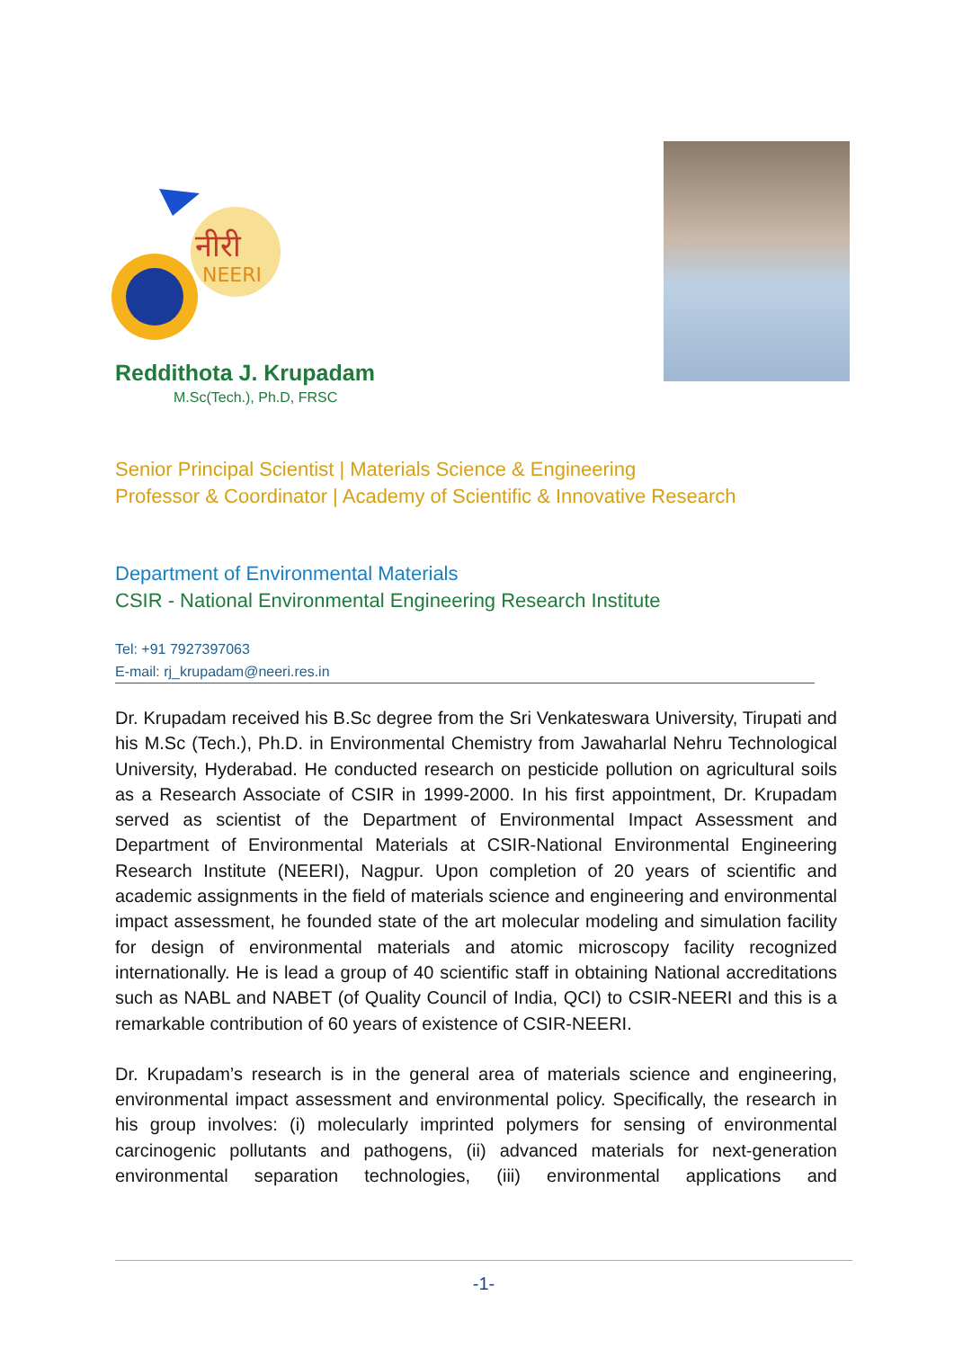नीरी
NEERI
Reddithota J. Krupadam
M.Sc(Tech.), Ph.D, FRSC
Senior Principal Scientist | Materials Science & Engineering
Professor & Coordinator | Academy of Scientific & Innovative Research
Department of Environmental Materials
CSIR - National Environmental Engineering Research Institute
Tel: +91 7927397063
E-mail: rj_krupadam@neeri.res.in
Dr. Krupadam received his B.Sc degree from the Sri Venkateswara University, Tirupati and his M.Sc (Tech.), Ph.D. in Environmental Chemistry from Jawaharlal Nehru Technological University, Hyderabad. He conducted research on pesticide pollution on agricultural soils as a Research Associate of CSIR in 1999-2000. In his first appointment, Dr. Krupadam served as scientist of the Department of Environmental Impact Assessment and Department of Environmental Materials at CSIR-National Environmental Engineering Research Institute (NEERI), Nagpur. Upon completion of 20 years of scientific and academic assignments in the field of materials science and engineering and environmental impact assessment, he founded state of the art molecular modeling and simulation facility for design of environmental materials and atomic microscopy facility recognized internationally. He is lead a group of 40 scientific staff in obtaining National accreditations such as NABL and NABET (of Quality Council of India, QCI) to CSIR-NEERI and this is a remarkable contribution of 60 years of existence of CSIR-NEERI.
Dr. Krupadam’s research is in the general area of materials science and engineering, environmental impact assessment and environmental policy. Specifically, the research in his group involves: (i) molecularly imprinted polymers for sensing of environmental carcinogenic pollutants and pathogens, (ii) advanced materials for next-generation environmental separation technologies, (iii) environmental applications and
-1-